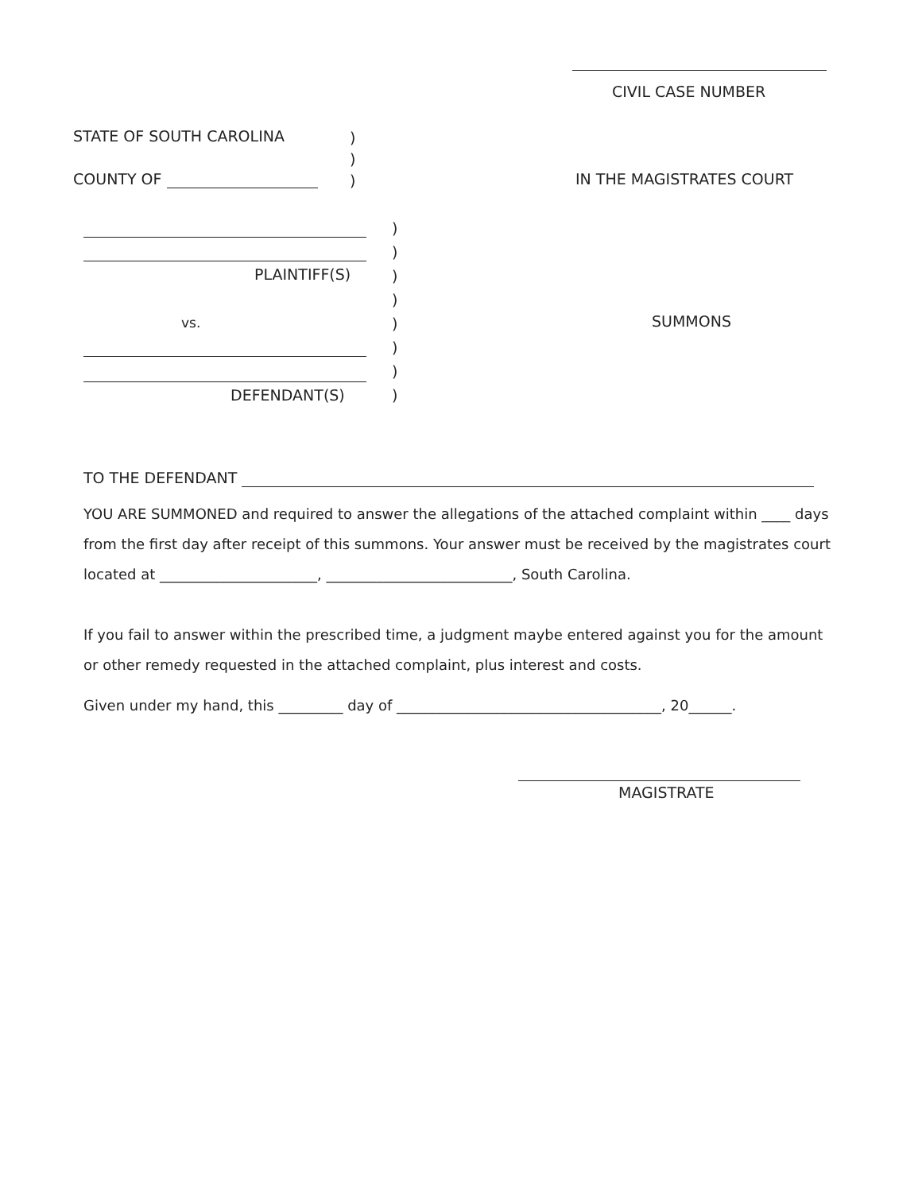CIVIL CASE NUMBER
STATE OF SOUTH CAROLINA
)
)
)
COUNTY OF IN THE MAGISTRATES COURT
PLAINTIFF(S)
)
)
)
)
)
)
)
)
vs. SUMMONS
DEFENDANT(S)
TO THE DEFENDANT
YOU ARE SUMMONED and required to answer the allegations of the attached complaint within ____ days from the first day after receipt of this summons. Your answer must be received by the magistrates court located at ______________________, __________________________, South Carolina.
If you fail to answer within the prescribed time, a judgment maybe entered against you for the amount or other remedy requested in the attached complaint, plus interest and costs.
Given under my hand, this _________ day of _____________________________________, 20______.
MAGISTRATE